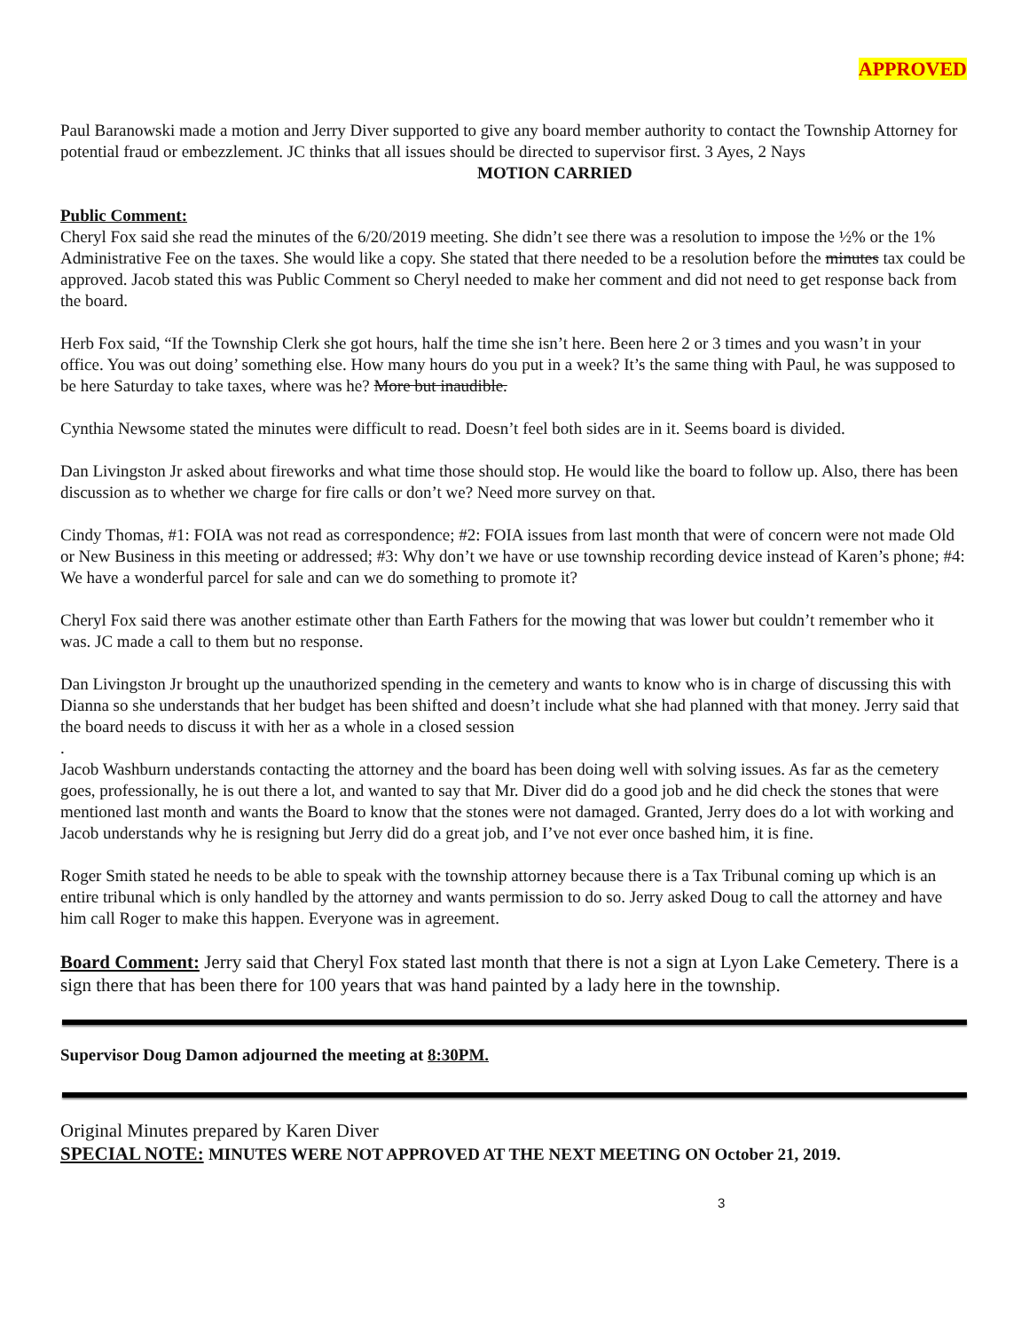APPROVED
Paul Baranowski made a motion and Jerry Diver supported to give any board member authority to contact the Township Attorney for potential fraud or embezzlement. JC thinks that all issues should be directed to supervisor first. 3 Ayes, 2 Nays MOTION CARRIED
Public Comment:
Cheryl Fox said she read the minutes of the 6/20/2019 meeting. She didn’t see there was a resolution to impose the ½% or the 1% Administrative Fee on the taxes. She would like a copy. She stated that there needed to be a resolution before the minutes tax could be approved. Jacob stated this was Public Comment so Cheryl needed to make her comment and did not need to get response back from the board.
Herb Fox said, “If the Township Clerk she got hours, half the time she isn’t here. Been here 2 or 3 times and you wasn’t in your office. You was out doing’ something else. How many hours do you put in a week? It’s the same thing with Paul, he was supposed to be here Saturday to take taxes, where was he? More but inaudible.
Cynthia Newsome stated the minutes were difficult to read. Doesn’t feel both sides are in it. Seems board is divided.
Dan Livingston Jr asked about fireworks and what time those should stop. He would like the board to follow up. Also, there has been discussion as to whether we charge for fire calls or don’t we? Need more survey on that.
Cindy Thomas, #1: FOIA was not read as correspondence; #2: FOIA issues from last month that were of concern were not made Old or New Business in this meeting or addressed; #3: Why don’t we have or use township recording device instead of Karen’s phone; #4: We have a wonderful parcel for sale and can we do something to promote it?
Cheryl Fox said there was another estimate other than Earth Fathers for the mowing that was lower but couldn’t remember who it was. JC made a call to them but no response.
Dan Livingston Jr brought up the unauthorized spending in the cemetery and wants to know who is in charge of discussing this with Dianna so she understands that her budget has been shifted and doesn’t include what she had planned with that money. Jerry said that the board needs to discuss it with her as a whole in a closed session
.
Jacob Washburn understands contacting the attorney and the board has been doing well with solving issues. As far as the cemetery goes, professionally, he is out there a lot, and wanted to say that Mr. Diver did do a good job and he did check the stones that were mentioned last month and wants the Board to know that the stones were not damaged. Granted, Jerry does do a lot with working and Jacob understands why he is resigning but Jerry did do a great job, and I’ve not ever once bashed him, it is fine.
Roger Smith stated he needs to be able to speak with the township attorney because there is a Tax Tribunal coming up which is an entire tribunal which is only handled by the attorney and wants permission to do so. Jerry asked Doug to call the attorney and have him call Roger to make this happen. Everyone was in agreement.
Board Comment: Jerry said that Cheryl Fox stated last month that there is not a sign at Lyon Lake Cemetery. There is a sign there that has been there for 100 years that was hand painted by a lady here in the township.
Supervisor Doug Damon adjourned the meeting at 8:30PM.
Original Minutes prepared by Karen Diver
SPECIAL NOTE: MINUTES WERE NOT APPROVED AT THE NEXT MEETING ON October 21, 2019.
3